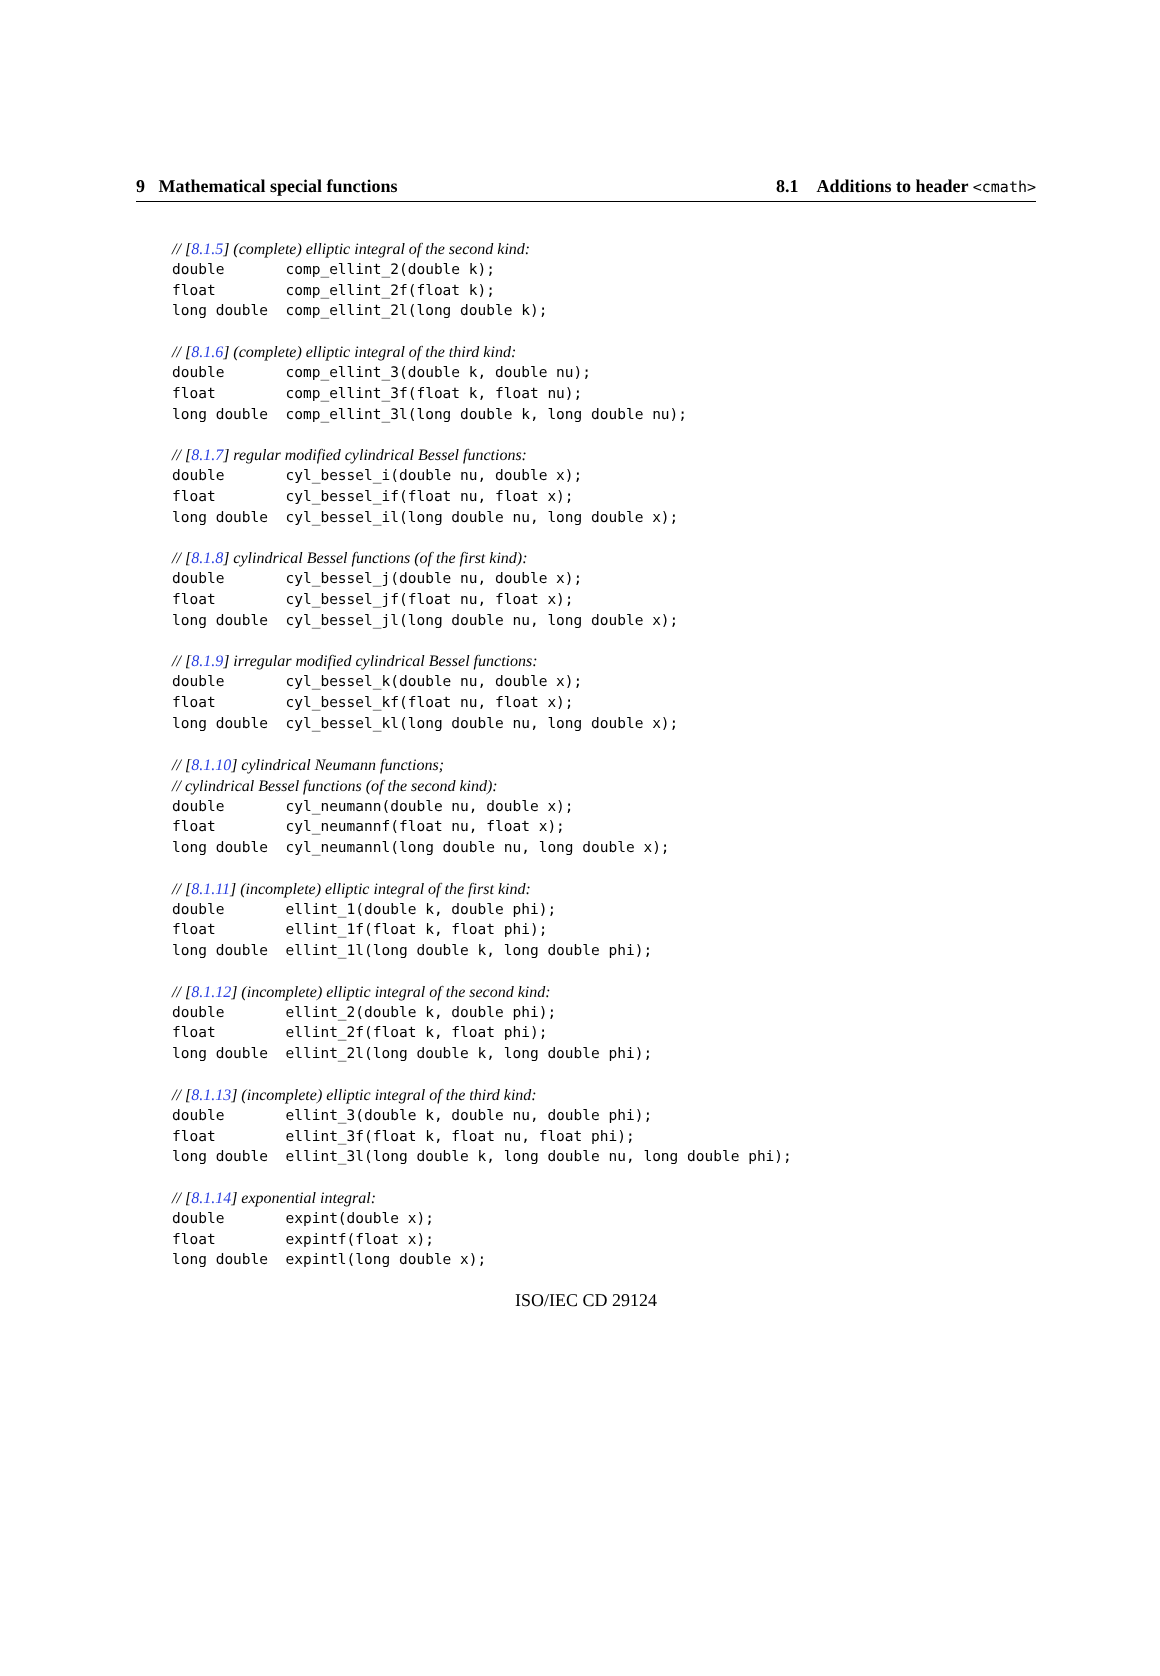9 Mathematical special functions 8.1 Additions to header <cmath>
// [8.1.5] (complete) elliptic integral of the second kind:
double       comp_ellint_2(double k);
float        comp_ellint_2f(float k);
long double  comp_ellint_2l(long double k);
// [8.1.6] (complete) elliptic integral of the third kind:
double       comp_ellint_3(double k, double nu);
float        comp_ellint_3f(float k, float nu);
long double  comp_ellint_3l(long double k, long double nu);
// [8.1.7] regular modified cylindrical Bessel functions:
double       cyl_bessel_i(double nu, double x);
float        cyl_bessel_if(float nu, float x);
long double  cyl_bessel_il(long double nu, long double x);
// [8.1.8] cylindrical Bessel functions (of the first kind):
double       cyl_bessel_j(double nu, double x);
float        cyl_bessel_jf(float nu, float x);
long double  cyl_bessel_jl(long double nu, long double x);
// [8.1.9] irregular modified cylindrical Bessel functions:
double       cyl_bessel_k(double nu, double x);
float        cyl_bessel_kf(float nu, float x);
long double  cyl_bessel_kl(long double nu, long double x);
// [8.1.10] cylindrical Neumann functions;
// cylindrical Bessel functions (of the second kind):
double       cyl_neumann(double nu, double x);
float        cyl_neumannf(float nu, float x);
long double  cyl_neumannl(long double nu, long double x);
// [8.1.11] (incomplete) elliptic integral of the first kind:
double       ellint_1(double k, double phi);
float        ellint_1f(float k, float phi);
long double  ellint_1l(long double k, long double phi);
// [8.1.12] (incomplete) elliptic integral of the second kind:
double       ellint_2(double k, double phi);
float        ellint_2f(float k, float phi);
long double  ellint_2l(long double k, long double phi);
// [8.1.13] (incomplete) elliptic integral of the third kind:
double       ellint_3(double k, double nu, double phi);
float        ellint_3f(float k, float nu, float phi);
long double  ellint_3l(long double k, long double nu, long double phi);
// [8.1.14] exponential integral:
double       expint(double x);
float        expintf(float x);
long double  expintl(long double x);
ISO/IEC CD 29124